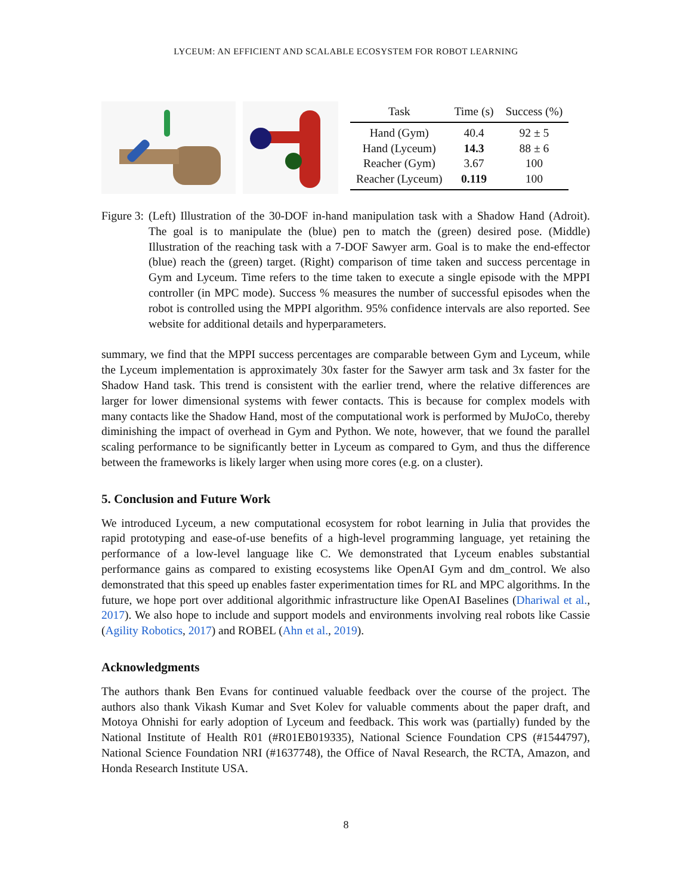LYCEUM: AN EFFICIENT AND SCALABLE ECOSYSTEM FOR ROBOT LEARNING
| Task | Time (s) | Success (%) |
| --- | --- | --- |
| Hand (Gym) | 40.4 | 92 ± 5 |
| Hand (Lyceum) | 14.3 | 88 ± 6 |
| Reacher (Gym) | 3.67 | 100 |
| Reacher (Lyceum) | 0.119 | 100 |
Figure 3: (Left) Illustration of the 30-DOF in-hand manipulation task with a Shadow Hand (Adroit). The goal is to manipulate the (blue) pen to match the (green) desired pose. (Middle) Illustration of the reaching task with a 7-DOF Sawyer arm. Goal is to make the end-effector (blue) reach the (green) target. (Right) comparison of time taken and success percentage in Gym and Lyceum. Time refers to the time taken to execute a single episode with the MPPI controller (in MPC mode). Success % measures the number of successful episodes when the robot is controlled using the MPPI algorithm. 95% confidence intervals are also reported. See website for additional details and hyperparameters.
summary, we find that the MPPI success percentages are comparable between Gym and Lyceum, while the Lyceum implementation is approximately 30x faster for the Sawyer arm task and 3x faster for the Shadow Hand task. This trend is consistent with the earlier trend, where the relative differences are larger for lower dimensional systems with fewer contacts. This is because for complex models with many contacts like the Shadow Hand, most of the computational work is performed by MuJoCo, thereby diminishing the impact of overhead in Gym and Python. We note, however, that we found the parallel scaling performance to be significantly better in Lyceum as compared to Gym, and thus the difference between the frameworks is likely larger when using more cores (e.g. on a cluster).
5. Conclusion and Future Work
We introduced Lyceum, a new computational ecosystem for robot learning in Julia that provides the rapid prototyping and ease-of-use benefits of a high-level programming language, yet retaining the performance of a low-level language like C. We demonstrated that Lyceum enables substantial performance gains as compared to existing ecosystems like OpenAI Gym and dm_control. We also demonstrated that this speed up enables faster experimentation times for RL and MPC algorithms. In the future, we hope port over additional algorithmic infrastructure like OpenAI Baselines (Dhariwal et al., 2017). We also hope to include and support models and environments involving real robots like Cassie (Agility Robotics, 2017) and ROBEL (Ahn et al., 2019).
Acknowledgments
The authors thank Ben Evans for continued valuable feedback over the course of the project. The authors also thank Vikash Kumar and Svet Kolev for valuable comments about the paper draft, and Motoya Ohnishi for early adoption of Lyceum and feedback. This work was (partially) funded by the National Institute of Health R01 (#R01EB019335), National Science Foundation CPS (#1544797), National Science Foundation NRI (#1637748), the Office of Naval Research, the RCTA, Amazon, and Honda Research Institute USA.
8